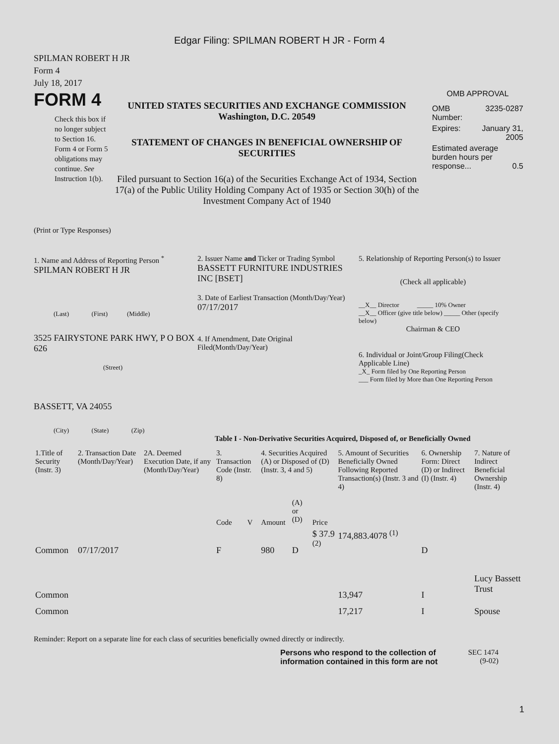Edgar Filing: SPILMAN ROBERT H JR - Form 4
SPILMAN ROBERT H JR
Form 4
July 18, 2017
FORM 4
Check this box if no longer subject to Section 16. Form 4 or Form 5 obligations may continue. See Instruction 1(b).
UNITED STATES SECURITIES AND EXCHANGE COMMISSION
Washington, D.C. 20549
STATEMENT OF CHANGES IN BENEFICIAL OWNERSHIP OF SECURITIES
Filed pursuant to Section 16(a) of the Securities Exchange Act of 1934, Section 17(a) of the Public Utility Holding Company Act of 1935 or Section 30(h) of the Investment Company Act of 1940
OMB APPROVAL
| OMB Number: | 3235-0287 |
| Expires: | January 31, 2005 |
| Estimated average burden hours per response... 0.5 | |
(Print or Type Responses)
1. Name and Address of Reporting Person <sup>*</sup>
SPILMAN ROBERT H JR
(Last) (First) (Middle)
3525 FAIRYSTONE PARK HWY, P O BOX 626
(Street)
BASSETT, VA 24055
(City) (State) (Zip)
2. Issuer Name and Ticker or Trading Symbol
BASSETT FURNITURE INDUSTRIES INC [BSET]
3. Date of Earliest Transaction (Month/Day/Year)
07/17/2017
4. If Amendment, Date Original Filed(Month/Day/Year)
5. Relationship of Reporting Person(s) to Issuer
(Check all applicable)
__X__ Director _____ 10% Owner
__X__ Officer (give title below) _____ Other (specify below)
Chairman & CEO
6. Individual or Joint/Group Filing(Check Applicable Line)
_X_ Form filed by One Reporting Person
___ Form filed by More than One Reporting Person
Table I - Non-Derivative Securities Acquired, Disposed of, or Beneficially Owned
| 1.Title of Security (Instr. 3) | 2. Transaction Date (Month/Day/Year) | 2A. Deemed Execution Date, if any (Month/Day/Year) | 3. Transaction Code (Instr. 8) | | 4. Securities Acquired (A) or Disposed of (D) (Instr. 3, 4 and 5) | | | 5. Amount of Securities Beneficially Owned Following Reported Transaction(s) (Instr. 3 and 4) | 6. Ownership Form: Direct (D) or Indirect (I) (Instr. 4) | 7. Nature of Indirect Beneficial Ownership (Instr. 4) |
| --- | --- | --- | --- | --- | --- | --- | --- | --- | --- | --- |
| | | | Code | V | Amount | (A) or (D) | Price | | | |
| Common | 07/17/2017 | | F | | 980 | D | $ 37.9 <sup>(2)</sup> | 174,883.4078 <sup>(1)</sup> | D | |
| Common | | | | | | | | 13,947 | I | Lucy Bassett Trust |
| Common | | | | | | | | 17,217 | I | Spouse |
Reminder: Report on a separate line for each class of securities beneficially owned directly or indirectly.
Persons who respond to the collection of information contained in this form are not
SEC 1474
(9-02)
1